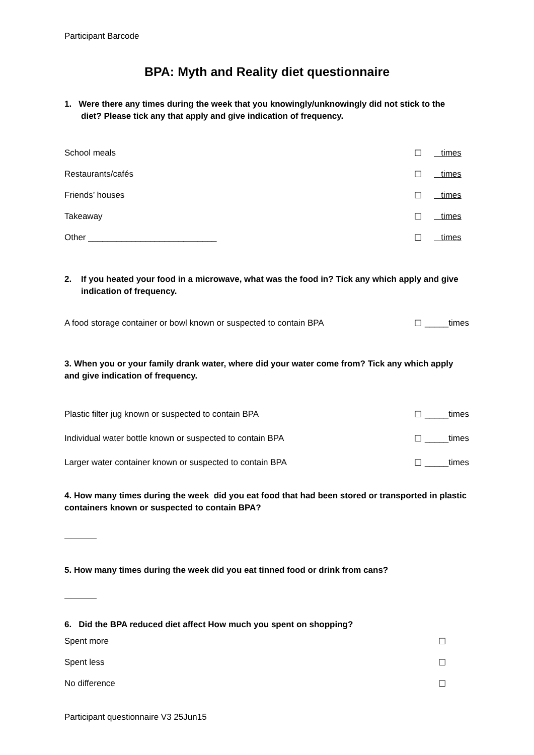Participant Barcode
BPA: Myth and Reality diet questionnaire
1. Were there any times during the week that you knowingly/unknowingly did not stick to the
diet? Please tick any that apply and give indication of frequency.
School meals ☐ times
Restaurants/cafés ☐ times
Friends’ houses ☐ times
Takeaway ☐ times
Other ___________________________ ☐ times
2. If you heated your food in a microwave, what was the food in? Tick any which apply and give
indication of frequency.
A food storage container or bowl known or suspected to contain BPA ☐ _____times
3. When you or your family drank water, where did your water come from? Tick any which apply and give indication of frequency.
Plastic filter jug known or suspected to contain BPA ☐ _____times
Individual water bottle known or suspected to contain BPA ☐ _____times
Larger water container known or suspected to contain BPA ☐ _____times
4. How many times during the week did you eat food that had been stored or transported in plastic containers known or suspected to contain BPA?
5. How many times during the week did you eat tinned food or drink from cans?
6. Did the BPA reduced diet affect How much you spent on shopping?
Spent more ☐
Spent less ☐
No difference ☐
Participant questionnaire V3 25Jun15